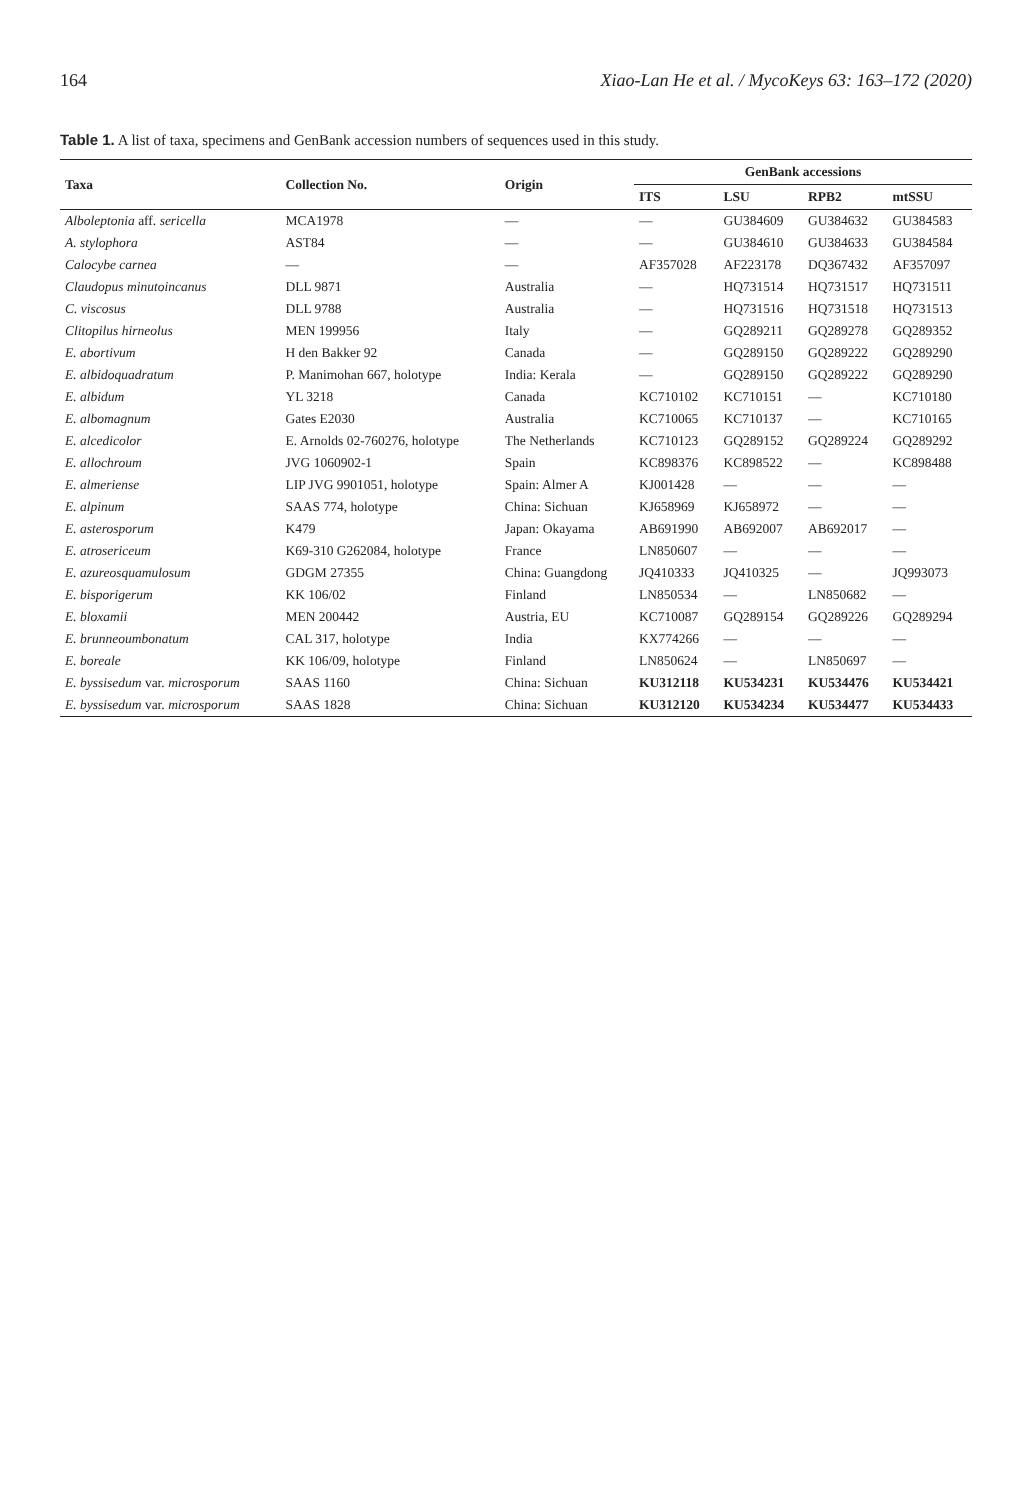164 Xiao-Lan He et al. / MycoKeys 63: 163–172 (2020)
Table 1. A list of taxa, specimens and GenBank accession numbers of sequences used in this study.
| Taxa | Collection No. | Origin | GenBank accessions | | | |
| --- | --- | --- | --- | --- | --- | --- |
| | | | ITS | LSU | RPB2 | mtSSU |
| Alboleptonia aff. sericella | MCA1978 | — | — | GU384609 | GU384632 | GU384583 |
| A. stylophora | AST84 | — | — | GU384610 | GU384633 | GU384584 |
| Calocybe carnea | — | — | AF357028 | AF223178 | DQ367432 | AF357097 |
| Claudopus minutoincanus | DLL 9871 | Australia | — | HQ731514 | HQ731517 | HQ731511 |
| C. viscosus | DLL 9788 | Australia | — | HQ731516 | HQ731518 | HQ731513 |
| Clitopilus hirneolus | MEN 199956 | Italy | — | GQ289211 | GQ289278 | GQ289352 |
| E. abortivum | H den Bakker 92 | Canada | — | GQ289150 | GQ289222 | GQ289290 |
| E. albidoquadratum | P. Manimohan 667, holotype | India: Kerala | — | GQ289150 | GQ289222 | GQ289290 |
| E. albidum | YL 3218 | Canada | KC710102 | KC710151 | — | KC710180 |
| E. albomagnum | Gates E2030 | Australia | KC710065 | KC710137 | — | KC710165 |
| E. alcedicolor | E. Arnolds 02-760276, holotype | The Netherlands | KC710123 | GQ289152 | GQ289224 | GQ289292 |
| E. allochroum | JVG 1060902-1 | Spain | KC898376 | KC898522 | — | KC898488 |
| E. almeriense | LIP JVG 9901051, holotype | Spain: Almer A | KJ001428 | — | — | — |
| E. alpinum | SAAS 774, holotype | China: Sichuan | KJ658969 | KJ658972 | — | — |
| E. asterosporum | K479 | Japan: Okayama | AB691990 | AB692007 | AB692017 | — |
| E. atrosericeum | K69-310 G262084, holotype | France | LN850607 | — | — | — |
| E. azureosquamulosum | GDGM 27355 | China: Guangdong | JQ410333 | JQ410325 | — | JQ993073 |
| E. bisporigerum | KK 106/02 | Finland | LN850534 | — | LN850682 | — |
| E. bloxamii | MEN 200442 | Austria, EU | KC710087 | GQ289154 | GQ289226 | GQ289294 |
| E. brunneoumbonatum | CAL 317, holotype | India | KX774266 | — | — | — |
| E. boreale | KK 106/09, holotype | Finland | LN850624 | — | LN850697 | — |
| E. byssisedum var. microsporum | SAAS 1160 | China: Sichuan | KU312118 | KU534231 | KU534476 | KU534421 |
| E. byssisedum var. microsporum | SAAS 1828 | China: Sichuan | KU312120 | KU534234 | KU534477 | KU534433 |